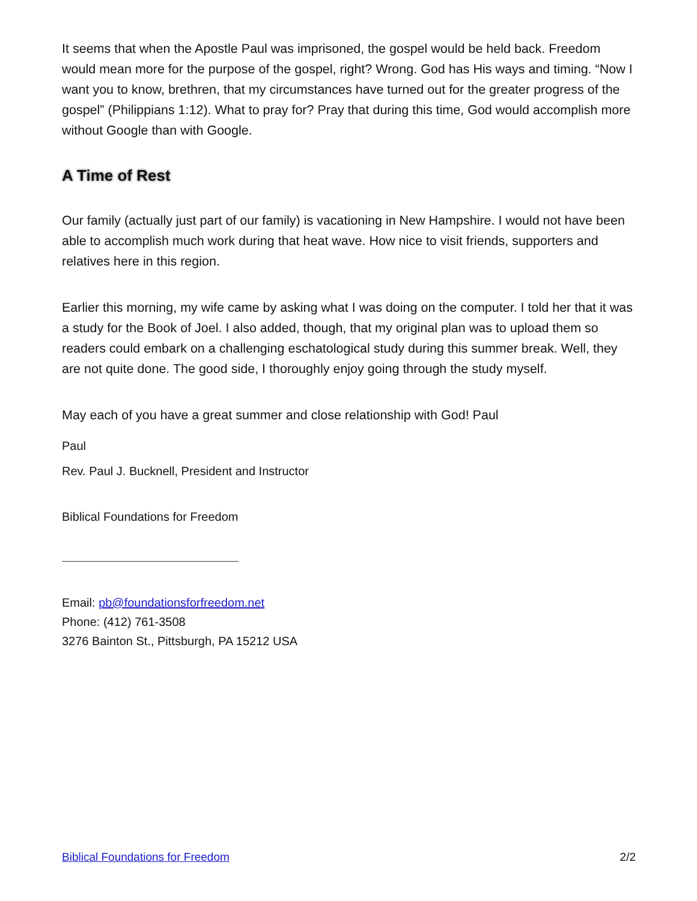It seems that when the Apostle Paul was imprisoned, the gospel would be held back. Free­dom would mean more for the purpose of the gospel, right? Wrong. God has His ways and timing. “Now I want you to know, brethren, that my circumstances have turned out for the greater progress of the gospel” (Philippians 1:12). What to pray for? Pray that during this time, God would accomplish more without Google than with Google.
A Time of Rest
Our family (actually just part of our family) is vacationing in New Hampshire. I would not have been able to accomplish much work during that heat wave. How nice to visit friends, sup­porters and relatives here in this region.
Earlier this morning, my wife came by asking what I was doing on the computer. I told her that it was a study for the Book of Joel. I also added, though, that my original plan was to upload them so readers could embark on a challenging eschatological study during this summer break. Well, they are not quite done. The good side, I thoroughly enjoy going through the study myself.
May each of you have a great summer and close relationship with God! Paul
Paul
Rev. Paul J. Bucknell, President and Instructor
Biblical Foundations for Freedom
Email: pb@foundationsforfreedom.net
Phone: (412) 761-3508
3276 Bainton St., Pittsburgh, PA 15212 USA
Biblical Foundations for Freedom 2/2